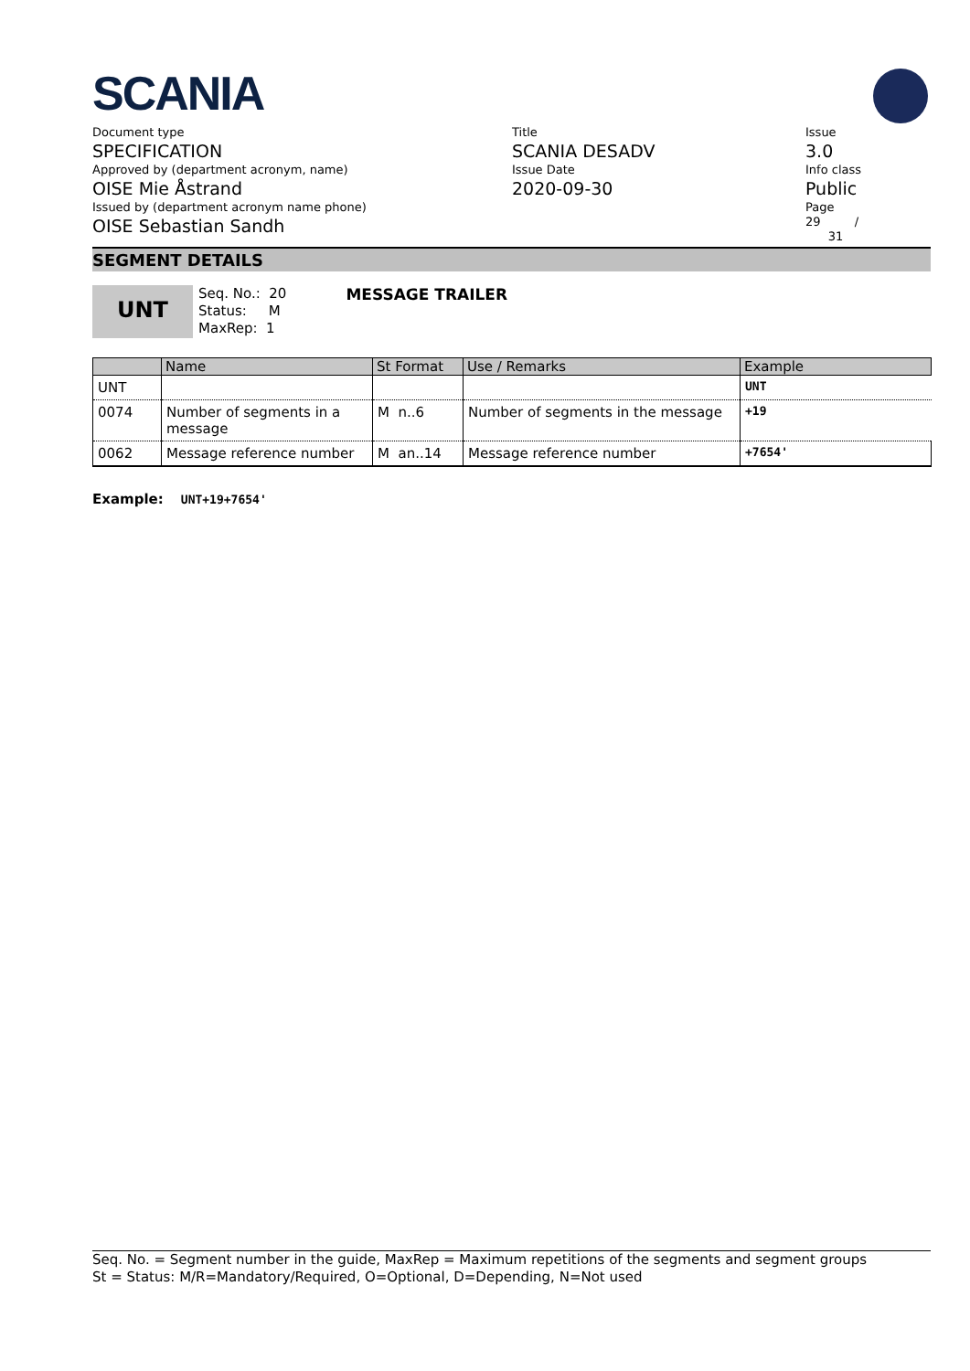SCANIA
Document type
SPECIFICATION
Approved by (department acronym, name)
OISE Mie Åstrand
Issued by (department acronym name phone)
OISE Sebastian Sandh
Title
SCANIA DESADV
Issue Date
2020-09-30
Issue
3.0
Info class
Public
Page
29 /
31
SEGMENT DETAILS
UNT
Seq. No.: 20
Status: M
MaxRep: 1
MESSAGE TRAILER
| | Name | St Format | Use / Remarks | Example |
| --- | --- | --- | --- | --- |
| UNT | | | | UNT |
| 0074 | Number of segments in a message | M n..6 | Number of segments in the message | +19 |
| 0062 | Message reference number | M an..14 | Message reference number | +7654' |
Example: UNT+19+7654'
Seq. No. = Segment number in the guide, MaxRep = Maximum repetitions of the segments and segment groups
St = Status: M/R=Mandatory/Required, O=Optional, D=Depending, N=Not used